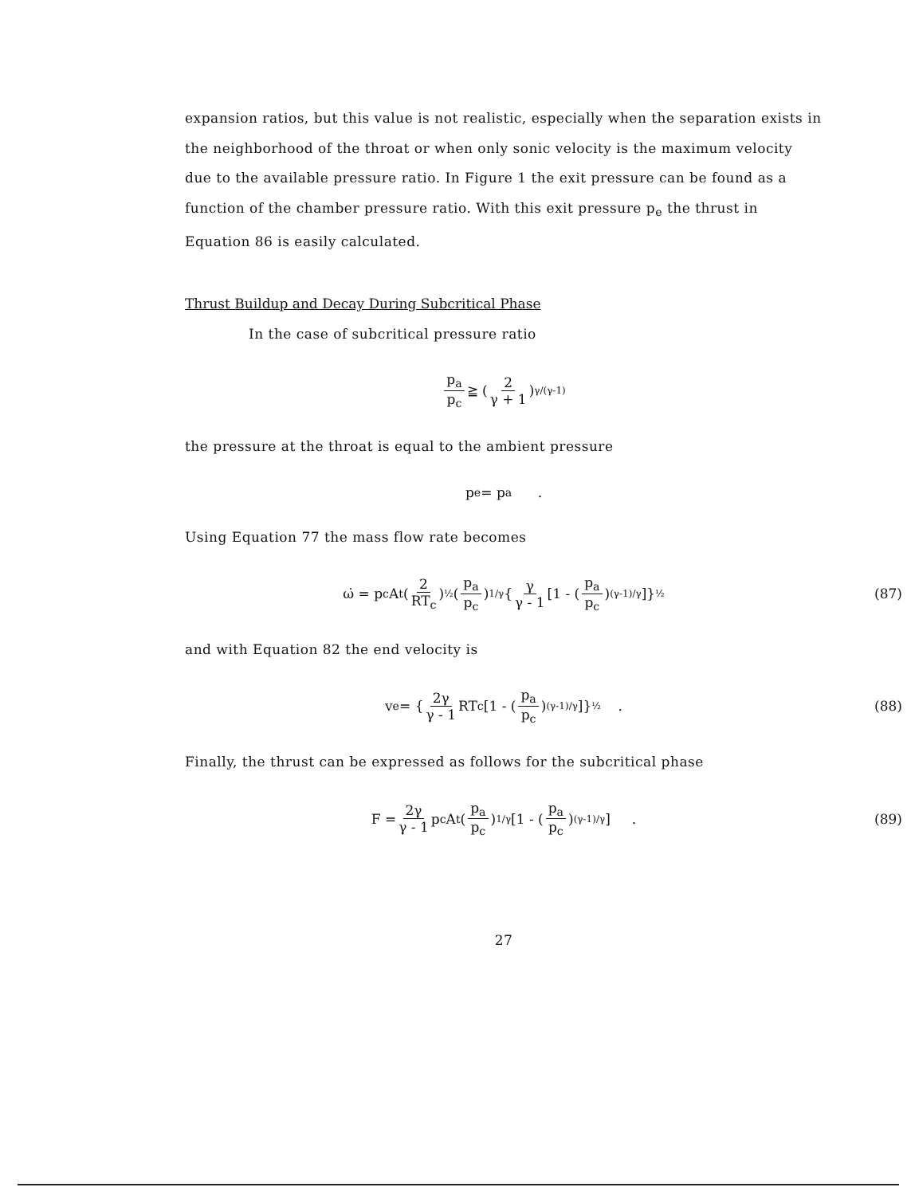expansion ratios, but this value is not realistic, especially when the separation exists in the neighborhood of the throat or when only sonic velocity is the maximum velocity due to the available pressure ratio. In Figure 1 the exit pressure can be found as a function of the chamber pressure ratio. With this exit pressure p<sub>e</sub> the thrust in Equation 86 is easily calculated.
Thrust Buildup and Decay During Subcritical Phase
In the case of subcritical pressure ratio
p<sub>a</sub> p<sub>c</sub> ≧ (2 γ + 1)<sup>γ/(γ-1)</sup>
the pressure at the throat is equal to the ambient pressure
p<sub>e</sub> = p<sub>a</sub> .
Using Equation 77 the mass flow rate becomes
ω̇ = p<sub>c</sub> A<sub>t</sub> (2 RT<sub>c</sub>)<sup>½</sup> (p<sub>a</sub> p<sub>c</sub>)<sup>1/γ</sup> { γ γ - 1 [1 - (p<sub>a</sub> p<sub>c</sub>)<sup>(γ-1)/γ</sup>]}<sup>½</sup> (87)
and with Equation 82 the end velocity is
v<sub>e</sub> = { 2γ γ - 1 RT<sub>c</sub>[1 - (p<sub>a</sub> p<sub>c</sub>)<sup>(γ-1)/γ</sup>]}<sup>½</sup> . (88)
Finally, the thrust can be expressed as follows for the subcritical phase
F = 2γ γ - 1 p<sub>c</sub> A<sub>t</sub> (p<sub>a</sub> p<sub>c</sub>)<sup>1/γ</sup> [1 - (p<sub>a</sub> p<sub>c</sub>)<sup>(γ-1)/γ</sup>] . (89)
27